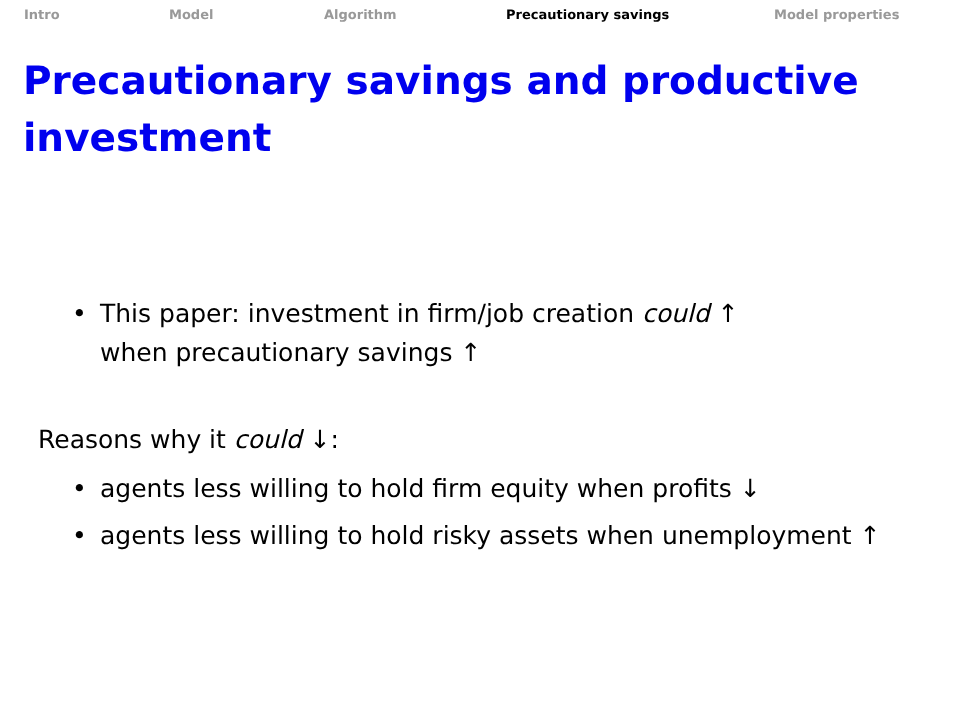Intro Model Algorithm Precautionary savings Model properties
Precautionary savings and productive
investment
• This paper: investment in firm/job creation could ↑
when precautionary savings ↑
Reasons why it could ↓:
• agents less willing to hold firm equity when profits ↓
• agents less willing to hold risky assets when unemployment ↑